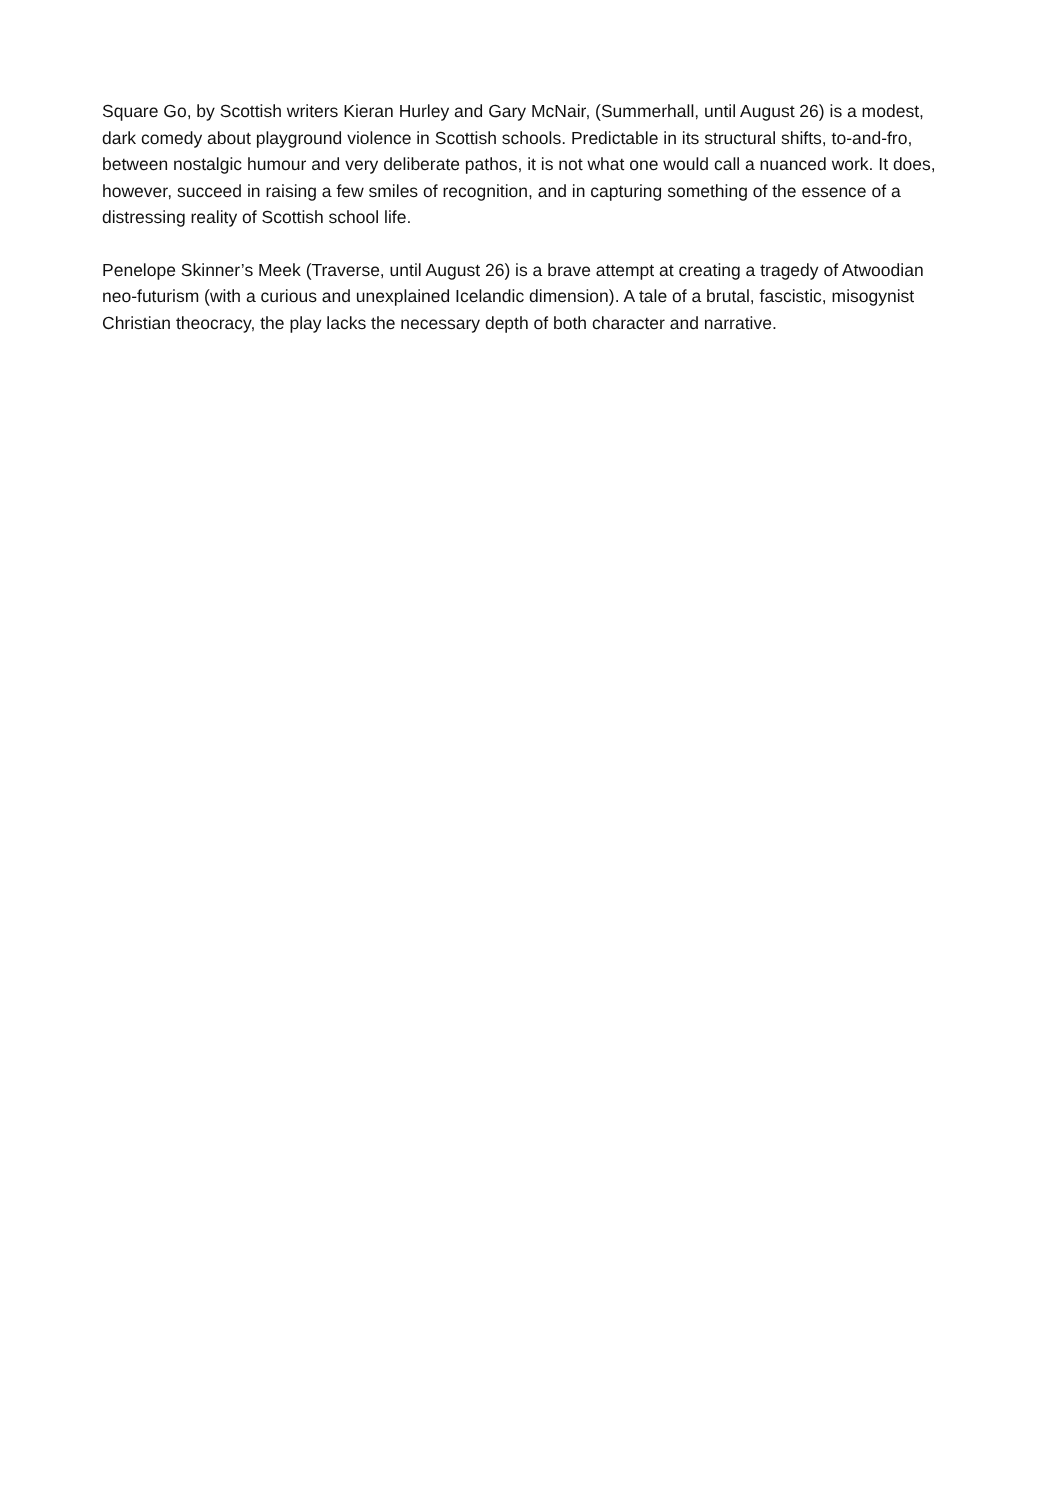Square Go, by Scottish writers Kieran Hurley and Gary McNair, (Summerhall, until August 26) is a modest, dark comedy about playground violence in Scottish schools. Predictable in its structural shifts, to-and-fro, between nostalgic humour and very deliberate pathos, it is not what one would call a nuanced work. It does, however, succeed in raising a few smiles of recognition, and in capturing something of the essence of a distressing reality of Scottish school life.
Penelope Skinner’s Meek (Traverse, until August 26) is a brave attempt at creating a tragedy of Atwoodian neo-futurism (with a curious and unexplained Icelandic dimension). A tale of a brutal, fascistic, misogynist Christian theocracy, the play lacks the necessary depth of both character and narrative.